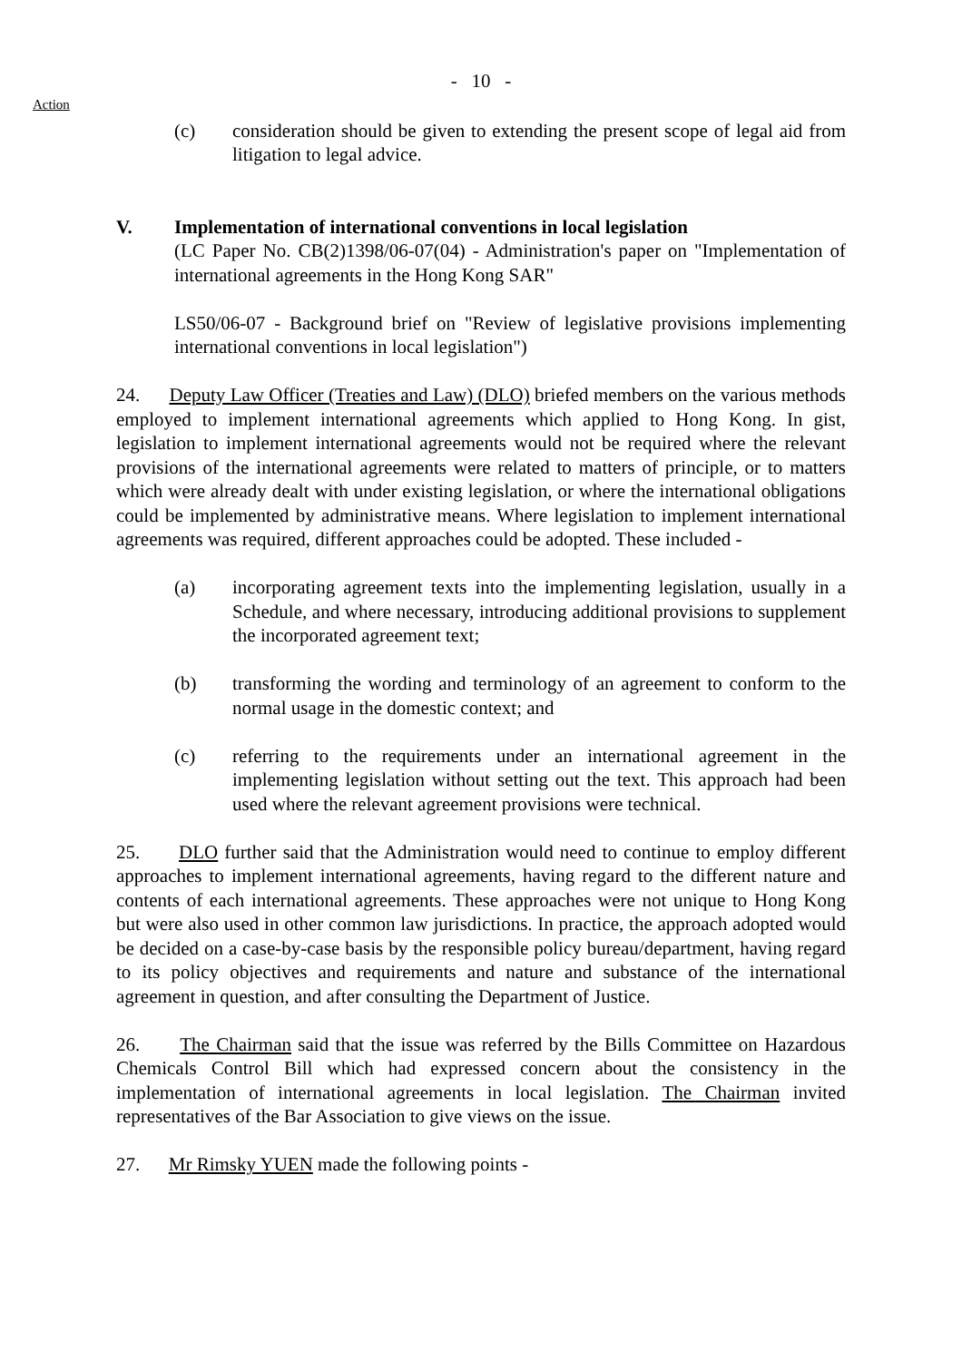Action
- 10 -
(c) consideration should be given to extending the present scope of legal aid from litigation to legal advice.
V. Implementation of international conventions in local legislation
(LC Paper No. CB(2)1398/06-07(04) - Administration's paper on "Implementation of international agreements in the Hong Kong SAR"
LS50/06-07 - Background brief on "Review of legislative provisions implementing international conventions in local legislation")
24. Deputy Law Officer (Treaties and Law) (DLO) briefed members on the various methods employed to implement international agreements which applied to Hong Kong. In gist, legislation to implement international agreements would not be required where the relevant provisions of the international agreements were related to matters of principle, or to matters which were already dealt with under existing legislation, or where the international obligations could be implemented by administrative means. Where legislation to implement international agreements was required, different approaches could be adopted. These included -
(a) incorporating agreement texts into the implementing legislation, usually in a Schedule, and where necessary, introducing additional provisions to supplement the incorporated agreement text;
(b) transforming the wording and terminology of an agreement to conform to the normal usage in the domestic context; and
(c) referring to the requirements under an international agreement in the implementing legislation without setting out the text. This approach had been used where the relevant agreement provisions were technical.
25. DLO further said that the Administration would need to continue to employ different approaches to implement international agreements, having regard to the different nature and contents of each international agreements. These approaches were not unique to Hong Kong but were also used in other common law jurisdictions. In practice, the approach adopted would be decided on a case-by-case basis by the responsible policy bureau/department, having regard to its policy objectives and requirements and nature and substance of the international agreement in question, and after consulting the Department of Justice.
26. The Chairman said that the issue was referred by the Bills Committee on Hazardous Chemicals Control Bill which had expressed concern about the consistency in the implementation of international agreements in local legislation. The Chairman invited representatives of the Bar Association to give views on the issue.
27. Mr Rimsky YUEN made the following points -